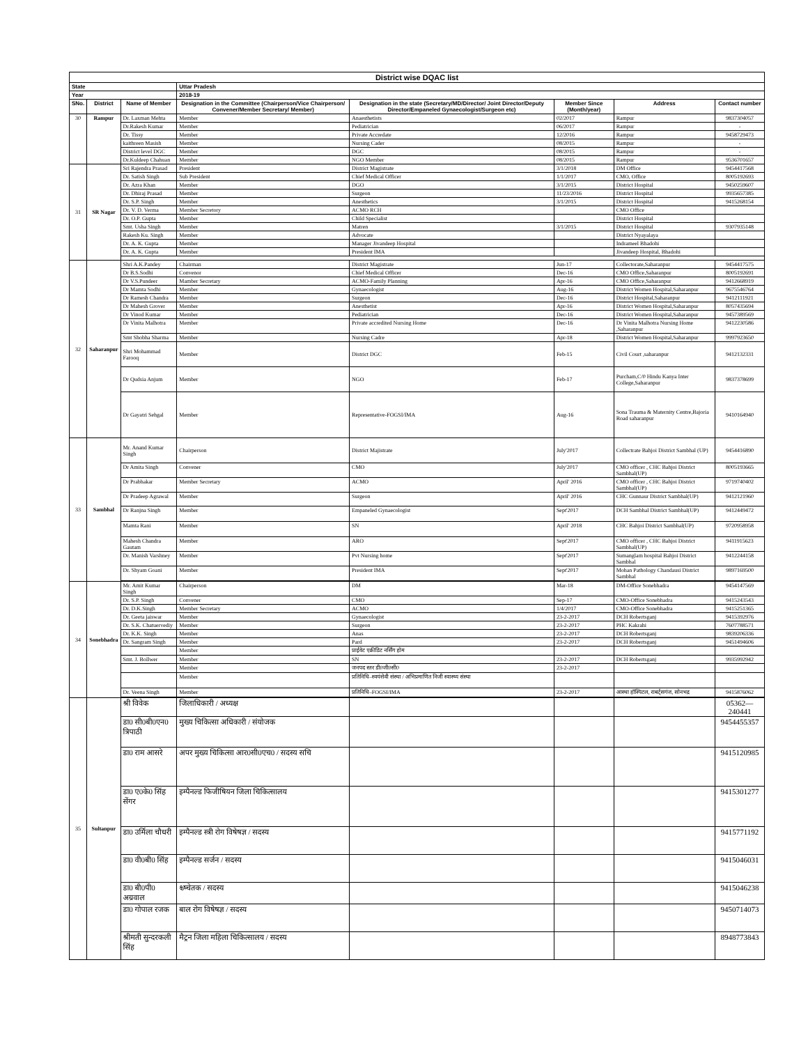| District wise DQAC list | | | | | | | |
| --- | --- | --- | --- | --- | --- | --- | --- |
| State | | | Uttar Pradesh | | | | |
| Year | | | 2018-19 | | | | |
| SNo. | District | Name of Member | Designation in the Committee (Chairperson/Vice Chairperson/ Convener/Member Secretary/ Member) | Designation in the state (Secretary/MD/Director/ Joint Director/Deputy Director/Empaneled Gynaecologist/Surgeon etc) | Member Since (Month/year) | Address | Contact number |
| 30 | Rampur | Dr. Laxman Mehta | Member | Anaesthetists | 02/2017 | Rampur | 9837304057 |
| | | Dr.Rakesh Kumar | Member | Pediatrician | 06/2017 | Rampur | - |
| | | Dr. Tissy | Member | Private Accredate | 12/2016 | Rampur | 9458729473 |
| | | kaithreen Masish | Member | Nursing Cader | 08/2015 | Rampur | - |
| | | District level DGC | Member | DGC | 08/2015 | Rampur | - |
| | | Dr.Kuldeep Chahuan | Member | NGO Member | 08/2015 | Rampur | 9536701657 |
| 31 | SR Nagar | Sri Rajendra Prasad | President | District Magistrate | 3/1/2018 | DM Office | 9454417568 |
| | | Dr. Satish Singh | Sub President | Chief Medical Officer | 1/1/2017 | CMO, Office | 8005192693 |
| | | Dr. Azra Khan | Member | DGO | 3/1/2015 | District Hospital | 9450259607 |
| | | Dr. Dhiraj Prasad | Member | Surgeon | 11/23/2016 | District Hospital | 9935657385 |
| | | Dr. S.P. Singh | Member | Anesthetics | 3/1/2015 | District Hospital | 9415268154 |
| | | Dr. V. D. Verma | Member Secretory | ACMO RCH | | CMO Office | |
| | | Dr. O.P. Gupta | Member | Child Specialist | | District Hospital | |
| | | Smt. Usha Singh | Member | Matren | 3/1/2015 | District Hospital | 9307935148 |
| | | Rakesh Ku. Singh | Member | Advocate | | District Nyayalaya | |
| | | Dr. A. K. Gupta | Member | Manager Jivandeep Hospital | | Indrameel Bhadohi | |
| | | Dr. A. K. Gupta | Member | President IMA | | Jivandeep Hospital, Bhadohi | |
| 32 | Saharanpur | Shri A.K.Pandey | Chairman | District Magistrate | Jun-17 | Collectorate,Saharanpur | 9454417575 |
| | | Dr B.S.Sodhi | Convenor | Chief Medical Officer | Dec-16 | CMO Office,Saharanpur | 8005192691 |
| | | Dr V.S.Pundeer | Mamber Secretary | ACMO-Family Planning | Apr-16 | CMO Office,Saharanpur | 9412668919 |
| | | Dr Mamta Sodhi | Member | Gynaecologist | Aug-16 | District Women Hospital,Saharanpur | 9675546764 |
| | | Dr Ramesh Chandra | Member | Surgeon | Dec-16 | District Hospital,Saharanpur | 9412111921 |
| | | Dr Mahesh Grover | Member | Anesthetist | Apr-16 | District Women Hospital,Saharanpur | 8057435694 |
| | | Dr Vinod Kumar | Member | Pediatrician | Dec-16 | District Women Hospital,Saharanpur | 9457389569 |
| | | Dr Vinita Malhotra | Member | Private accredited Nursing Home | Dec-16 | Dr Vinita Malhotra Nursing Home ,Saharanpur | 9412230586 |
| | | Smt Shobha Sharma | Member | Nursing Cadre | Apr-18 | District Women Hospital,Saharanpur | 9997923650 |
| | | Shri Mohammad Farooq | Member | District DGC | Feb-15 | Civil Court ,saharanpur | 9412132331 |
| | | Dr Qudsia Anjum | Member | NGO | Feb-17 | Purcham,C/0 Hindu Kanya Inter College,Saharanpur | 9837378699 |
| | | Dr Gayatri Sehgal | Member | Representative-FOGSI/IMA | Aug-16 | Sona Trauma & Maternity Centre,Bajoria Road saharanpur | 9410164940 |
| 33 | Sambhal | Mr. Anand Kumar Singh | Chairperson | District Majistrate | July'2017 | Collectrate Bahjoi District Sambhal (UP) | 9454416890 |
| | | Dr Amita Singh | Convener | CMO | July'2017 | CMO officer , CHC Bahjoi District Sambhal(UP) | 8005193665 |
| | | Dr Prabhakar | Member Secretary | ACMO | April' 2016 | CMO officer , CHC Bahjoi District Sambhal(UP) | 9719740402 |
| | | Dr Pradeep Agrawal | Member | Surgeon | April' 2016 | CHC Gunnaur District Sambhal(UP) | 9412121960 |
| | | Dr Ranjna Singh | Member | Empaneled Gynaecologist | Sept'2017 | DCH Sambhal District Sambhal(UP) | 9412449472 |
| | | Mamta Rani | Member | SN | April' 2018 | CHC Bahjoi District Sambhal(UP) | 9720958958 |
| | | Mahesh Chandra Gautam | Member | ARO | Sept'2017 | CMO officer , CHC Bahjoi District Sambhal(UP) | 9411915623 |
| | | Dr. Manish Varshney | Member | Pvt Nursing home | Sept'2017 | Sumanglam hospital Bahjoi District Sambhal | 9412244158 |
| | | Dr. Shyam Goani | Member | President IMA | Sept'2017 | Mohan Pathology Chandausi District Sambhal | 9897169500 |
| 34 | Sonebhadra | Mr. Amit Kumar Singh | Chairperson | DM | Mar-18 | DM-Office Sonebhadra | 9454147569 |
| | | Dr. S.P. Singh | Convener | CMO | Sep-17 | CMO-Office Sonebhadra | 9415243543 |
| | | Dr. D.K.Singh | Member Secretary | ACMO | 1/4/2017 | CMO-Office Sonebhadra | 9415251365 |
| | | Dr. Geeta jaiswar | Member | Gynaecologist | 23-2-2017 | DCH Robertsganj | 9415392976 |
| | | Dr. S.K. Chatuervediy | Member | Surgeon | 23-2-2017 | PHC Kakrahi | 7607788571 |
| | | Dr. K.K. Singh | Member | Anas | 23-2-2017 | DCH Robertsganj | 9839206336 |
| | | Dr. Sangram Singh | Member | Pard | 23-2-2017 | DCH Robertsganj | 9451494606 |
| | | | Member | प्राईवेट एक्रीडिट नर्सिंग होम | | | |
| | | Smt. J. Bollwer | Member | SN | 23-2-2017 | DCH Robertsganj | 9935992942 |
| | | | Member | जनपद स्तर डी0जी0सी0 | 23-2-2017 | | |
| | | | Member | प्रतिनिधि–स्वयंसेवी संस्था / अभिप्रमाणित निजी स्वास्थ्य संस्था | | | |
| | | Dr. Veena Singh | Member | प्रतिनिधि–FOGSI/IMA | 23-2-2017 | आस्था हॉस्पिटल, राबर्ट्सगंज, सोनभद्र | 9415876062 |
| 35 | Sultanpur | श्री विवेक | जिलाधिकारी / अध्यक्ष | | | | 05362—240441 |
| | | डा0 सी0बी0एन0 त्रिपाठी | मुख्य चिकित्सा अधिकारी / संयोजक | | | | 9454455357 |
| | | डा0 राम आसरे | अपर मुख्य चिकित्सा आर0सी0एच0 / सदस्य सचि | | | | 9415120985 |
| | | डा0 ए0के0 सिंह सेंगर | इम्पैनल्ड फिजीषियन जिला चिकित्सालय | | | | 9415301277 |
| | | डा0 उर्मिला चौधरी | इम्पैनल्ड स्त्री रोग विषेषज्ञ / सदस्य | | | | 9415771192 |
| | | डा0 वी0बी0 सिंह | इम्पैनल्ड सर्जन / सदस्य | | | | 9415046031 |
| | | डा0 बी0पी0 अग्रवाल | श्च्ष्चेतक / सदस्य | | | | 9415046238 |
| | | डा0 गोपाल रजक | बाल रोग विषेषज्ञ / सदस्य | | | | 9450714073 |
| | | श्रीमती सुन्दरकली सिंह | मैट्रन जिला महिला चिकित्सालय / सदस्य | | | | 8948773843 |